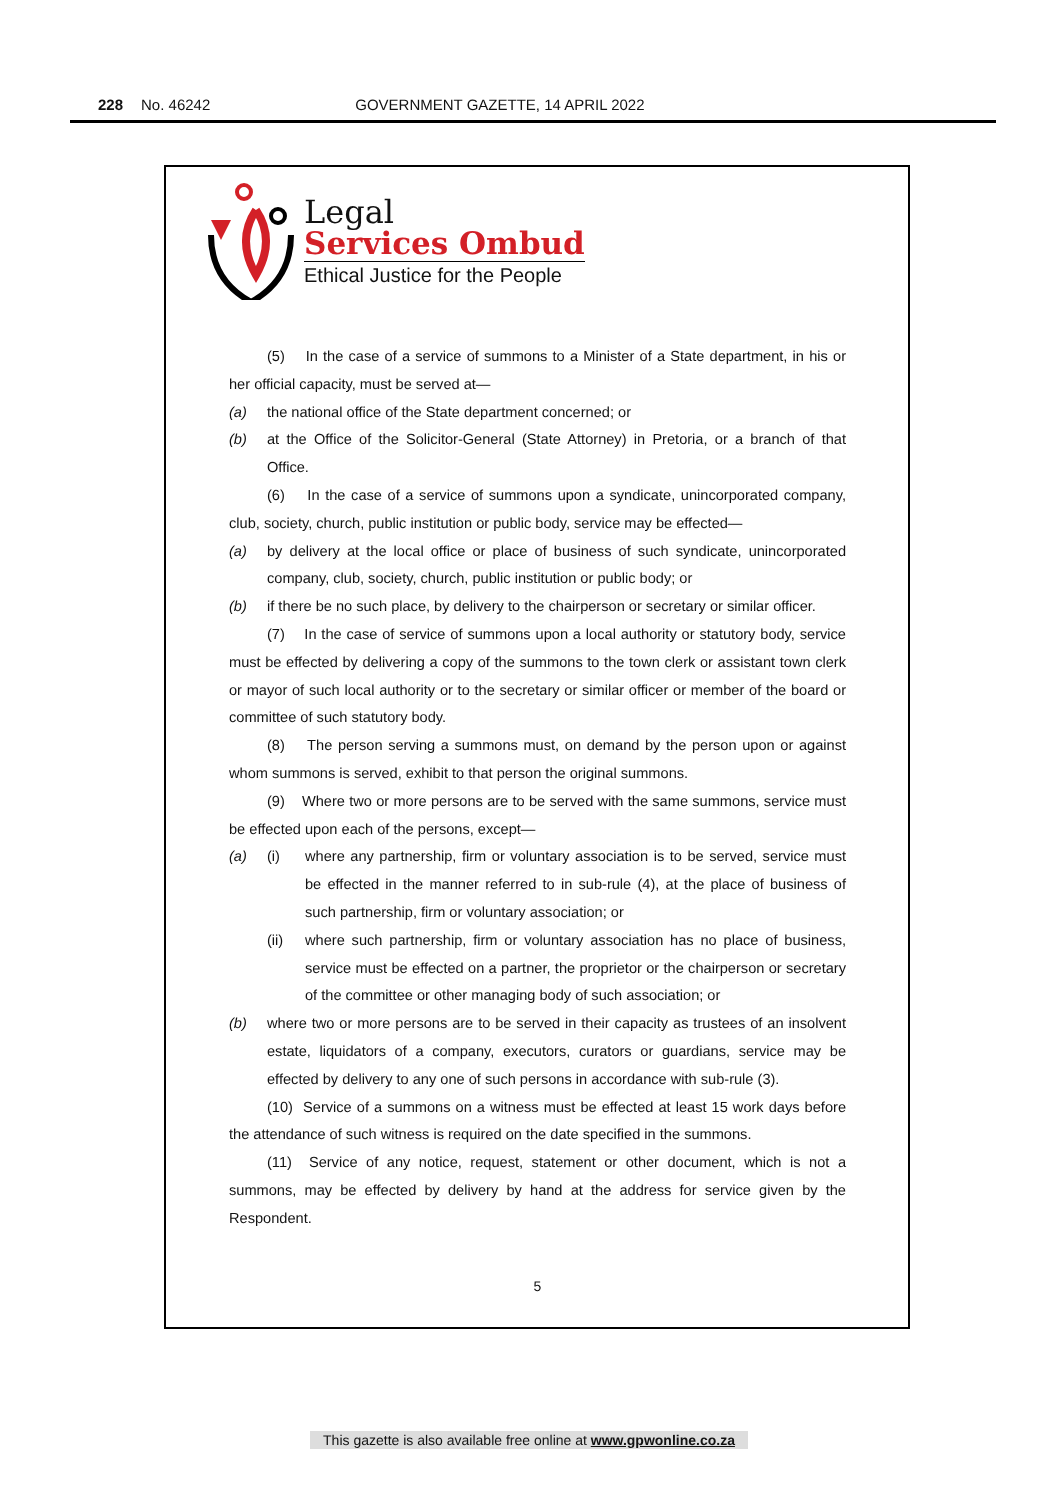228 No. 46242 GOVERNMENT GAZETTE, 14 APRIL 2022
Legal
Services Ombud
Ethical Justice for the People
(5) In the case of a service of summons to a Minister of a State department, in his or her official capacity, must be served at—
(a) the national office of the State department concerned; or
(b) at the Office of the Solicitor-General (State Attorney) in Pretoria, or a branch of that Office.
(6) In the case of a service of summons upon a syndicate, unincorporated company, club, society, church, public institution or public body, service may be effected—
(a) by delivery at the local office or place of business of such syndicate, unincorporated company, club, society, church, public institution or public body; or
(b) if there be no such place, by delivery to the chairperson or secretary or similar officer.
(7) In the case of service of summons upon a local authority or statutory body, service must be effected by delivering a copy of the summons to the town clerk or assistant town clerk or mayor of such local authority or to the secretary or similar officer or member of the board or committee of such statutory body.
(8) The person serving a summons must, on demand by the person upon or against whom summons is served, exhibit to that person the original summons.
(9) Where two or more persons are to be served with the same summons, service must be effected upon each of the persons, except—
(a) (i) where any partnership, firm or voluntary association is to be served, service must be effected in the manner referred to in sub-rule (4), at the place of business of such partnership, firm or voluntary association; or
(ii) where such partnership, firm or voluntary association has no place of business, service must be effected on a partner, the proprietor or the chairperson or secretary of the committee or other managing body of such association; or
(b) where two or more persons are to be served in their capacity as trustees of an insolvent estate, liquidators of a company, executors, curators or guardians, service may be effected by delivery to any one of such persons in accordance with sub-rule (3).
(10) Service of a summons on a witness must be effected at least 15 work days before the attendance of such witness is required on the date specified in the summons.
(11) Service of any notice, request, statement or other document, which is not a summons, may be effected by delivery by hand at the address for service given by the Respondent.
5
This gazette is also available free online at www.gpwonline.co.za